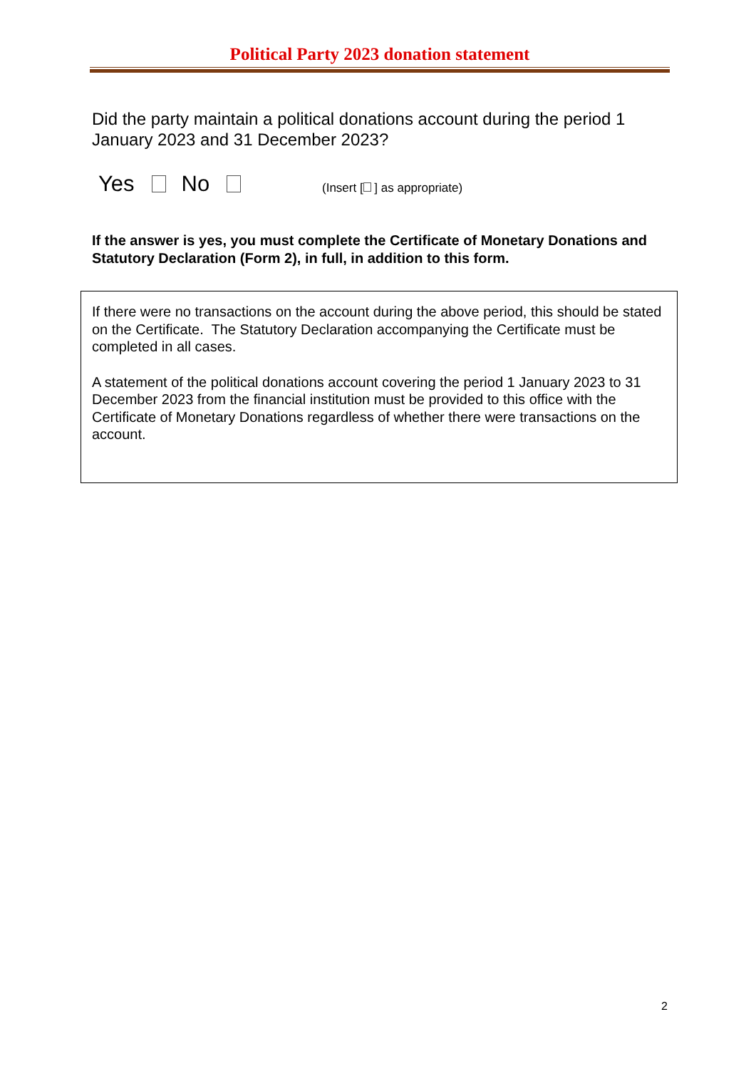Political Party 2023 donation statement
Did the party maintain a political donations account during the period 1 January 2023 and 31 December 2023?
Yes No (Insert [ ] as appropriate)
If the answer is yes, you must complete the Certificate of Monetary Donations and Statutory Declaration (Form 2), in full, in addition to this form.
If there were no transactions on the account during the above period, this should be stated on the Certificate. The Statutory Declaration accompanying the Certificate must be completed in all cases.
A statement of the political donations account covering the period 1 January 2023 to 31 December 2023 from the financial institution must be provided to this office with the Certificate of Monetary Donations regardless of whether there were transactions on the account.
2